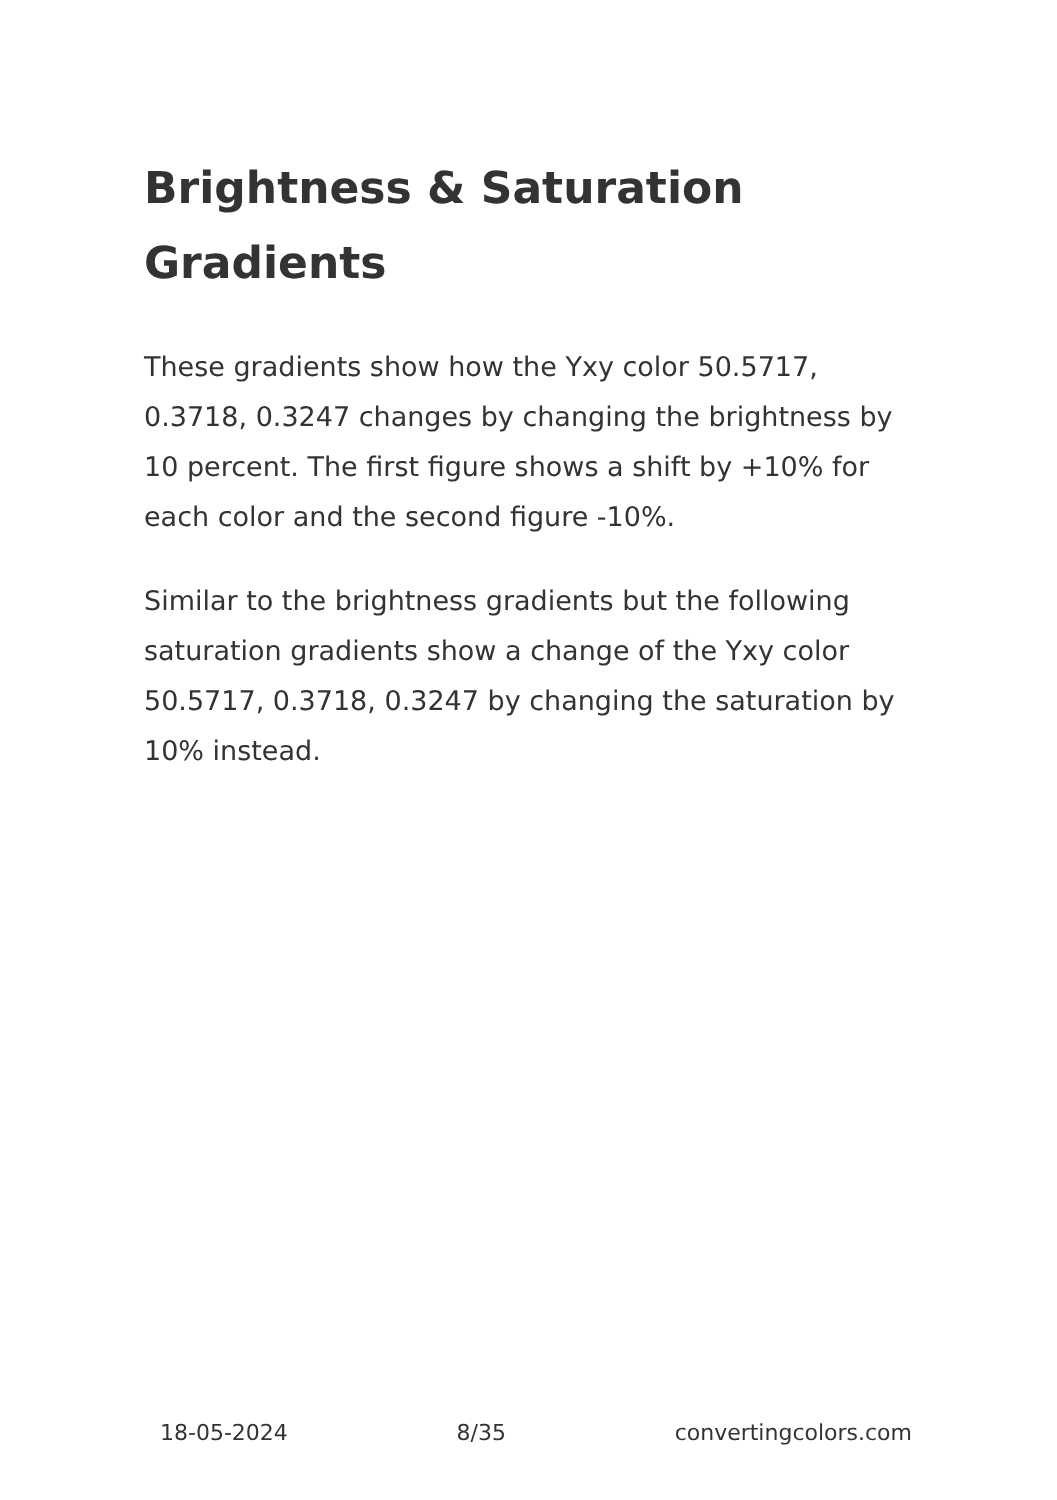Brightness & Saturation Gradients
These gradients show how the Yxy color 50.5717, 0.3718, 0.3247 changes by changing the brightness by 10 percent. The first figure shows a shift by +10% for each color and the second figure -10%.
Similar to the brightness gradients but the following saturation gradients show a change of the Yxy color 50.5717, 0.3718, 0.3247 by changing the saturation by 10% instead.
18-05-2024 8/35 convertingcolors.com